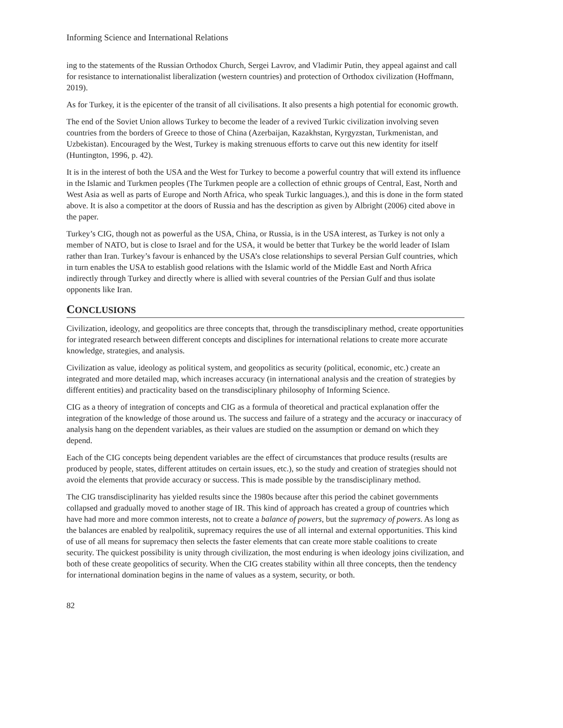Informing Science and International Relations
ing to the statements of the Russian Orthodox Church, Sergei Lavrov, and Vladimir Putin, they appeal against and call for resistance to internationalist liberalization (western countries) and protection of Orthodox civilization (Hoffmann, 2019).
As for Turkey, it is the epicenter of the transit of all civilisations. It also presents a high potential for economic growth.
The end of the Soviet Union allows Turkey to become the leader of a revived Turkic civilization involving seven countries from the borders of Greece to those of China (Azerbaijan, Kazakhstan, Kyrgyzstan, Turkmenistan, and Uzbekistan). Encouraged by the West, Turkey is making strenuous efforts to carve out this new identity for itself (Huntington, 1996, p. 42).
It is in the interest of both the USA and the West for Turkey to become a powerful country that will extend its influence in the Islamic and Turkmen peoples (The Turkmen people are a collection of ethnic groups of Central, East, North and West Asia as well as parts of Europe and North Africa, who speak Turkic languages.), and this is done in the form stated above. It is also a competitor at the doors of Russia and has the description as given by Albright (2006) cited above in the paper.
Turkey’s CIG, though not as powerful as the USA, China, or Russia, is in the USA interest, as Turkey is not only a member of NATO, but is close to Israel and for the USA, it would be better that Turkey be the world leader of Islam rather than Iran. Turkey’s favour is enhanced by the USA’s close relationships to several Persian Gulf countries, which in turn enables the USA to establish good relations with the Islamic world of the Middle East and North Africa indirectly through Turkey and directly where is allied with several countries of the Persian Gulf and thus isolate opponents like Iran.
CONCLUSIONS
Civilization, ideology, and geopolitics are three concepts that, through the transdisciplinary method, create opportunities for integrated research between different concepts and disciplines for international relations to create more accurate knowledge, strategies, and analysis.
Civilization as value, ideology as political system, and geopolitics as security (political, economic, etc.) create an integrated and more detailed map, which increases accuracy (in international analysis and the creation of strategies by different entities) and practicality based on the transdisciplinary philosophy of Informing Science.
CIG as a theory of integration of concepts and CIG as a formula of theoretical and practical explanation offer the integration of the knowledge of those around us. The success and failure of a strategy and the accuracy or inaccuracy of analysis hang on the dependent variables, as their values are studied on the assumption or demand on which they depend.
Each of the CIG concepts being dependent variables are the effect of circumstances that produce results (results are produced by people, states, different attitudes on certain issues, etc.), so the study and creation of strategies should not avoid the elements that provide accuracy or success. This is made possible by the transdisciplinary method.
The CIG transdisciplinarity has yielded results since the 1980s because after this period the cabinet governments collapsed and gradually moved to another stage of IR. This kind of approach has created a group of countries which have had more and more common interests, not to create a balance of powers, but the supremacy of powers. As long as the balances are enabled by realpolitik, supremacy requires the use of all internal and external opportunities. This kind of use of all means for supremacy then selects the faster elements that can create more stable coalitions to create security. The quickest possibility is unity through civilization, the most enduring is when ideology joins civilization, and both of these create geopolitics of security. When the CIG creates stability within all three concepts, then the tendency for international domination begins in the name of values as a system, security, or both.
82